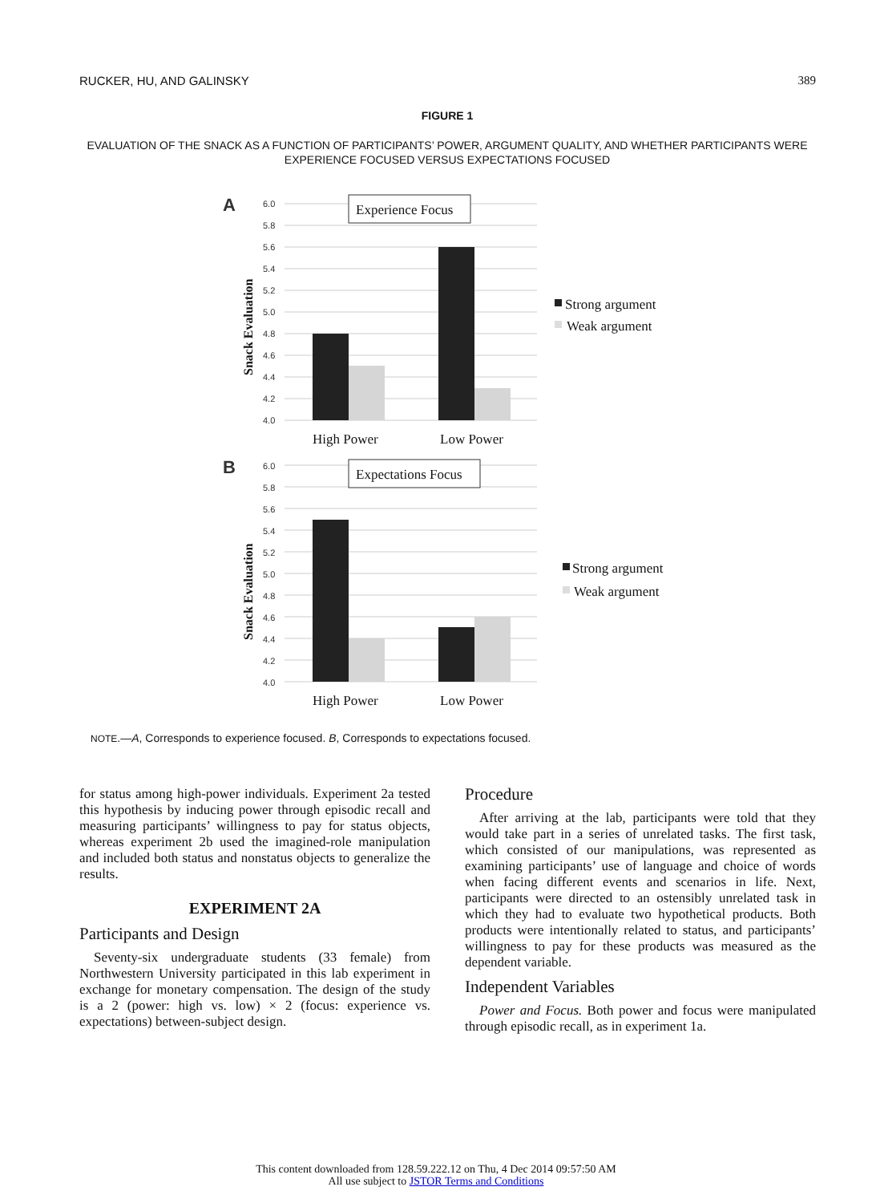RUCKER, HU, AND GALINSKY 389
FIGURE 1
EVALUATION OF THE SNACK AS A FUNCTION OF PARTICIPANTS’ POWER, ARGUMENT QUALITY, AND WHETHER PARTICIPANTS WERE EXPERIENCE FOCUSED VERSUS EXPECTATIONS FOCUSED
A
6.0
5.8
5.6
5.4
5.2
5.0
4.8
4.6
4.4
4.2
4.0
Experience Focus
Snack Evaluation
High Power
Low Power
Strong argument
Weak argument
B
6.0
5.8
5.6
5.4
5.2
5.0
4.8
4.6
4.4
4.2
4.0
Expectations Focus
Snack Evaluation
High Power
Low Power
Strong argument
Weak argument
NOTE.—A, Corresponds to experience focused. B, Corresponds to expectations focused.
for status among high-power individuals. Experiment 2a tested this hypothesis by inducing power through episodic recall and measuring participants’ willingness to pay for status objects, whereas experiment 2b used the imagined-role manipulation and included both status and nonstatus objects to generalize the results.
EXPERIMENT 2A
Participants and Design
Seventy-six undergraduate students (33 female) from Northwestern University participated in this lab experiment in exchange for monetary compensation. The design of the study is a 2 (power: high vs. low) × 2 (focus: experience vs. expectations) between-subject design.
Procedure
After arriving at the lab, participants were told that they would take part in a series of unrelated tasks. The first task, which consisted of our manipulations, was represented as examining participants’ use of language and choice of words when facing different events and scenarios in life. Next, participants were directed to an ostensibly unrelated task in which they had to evaluate two hypothetical products. Both products were intentionally related to status, and participants’ willingness to pay for these products was measured as the dependent variable.
Independent Variables
Power and Focus. Both power and focus were manipulated through episodic recall, as in experiment 1a.
This content downloaded from 128.59.222.12 on Thu, 4 Dec 2014 09:57:50 AM
All use subject to JSTOR Terms and Conditions